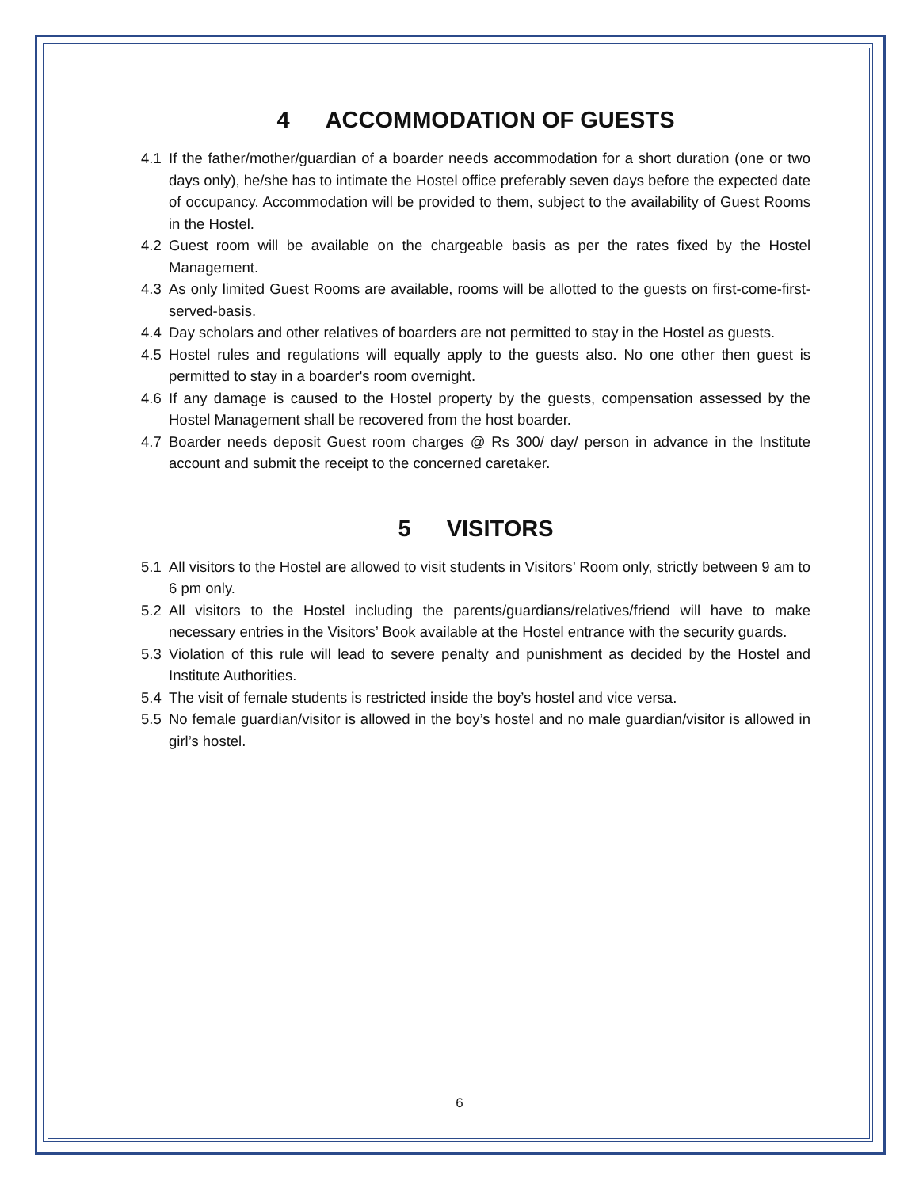4 ACCOMMODATION OF GUESTS
4.1 If the father/mother/guardian of a boarder needs accommodation for a short duration (one or two days only), he/she has to intimate the Hostel office preferably seven days before the expected date of occupancy. Accommodation will be provided to them, subject to the availability of Guest Rooms in the Hostel.
4.2 Guest room will be available on the chargeable basis as per the rates fixed by the Hostel Management.
4.3 As only limited Guest Rooms are available, rooms will be allotted to the guests on first-come-first-served-basis.
4.4 Day scholars and other relatives of boarders are not permitted to stay in the Hostel as guests.
4.5 Hostel rules and regulations will equally apply to the guests also. No one other then guest is permitted to stay in a boarder's room overnight.
4.6 If any damage is caused to the Hostel property by the guests, compensation assessed by the Hostel Management shall be recovered from the host boarder.
4.7 Boarder needs deposit Guest room charges @ Rs 300/ day/ person in advance in the Institute account and submit the receipt to the concerned caretaker.
5 VISITORS
5.1 All visitors to the Hostel are allowed to visit students in Visitors’ Room only, strictly between 9 am to 6 pm only.
5.2 All visitors to the Hostel including the parents/guardians/relatives/friend will have to make necessary entries in the Visitors’ Book available at the Hostel entrance with the security guards.
5.3 Violation of this rule will lead to severe penalty and punishment as decided by the Hostel and Institute Authorities.
5.4 The visit of female students is restricted inside the boy’s hostel and vice versa.
5.5 No female guardian/visitor is allowed in the boy’s hostel and no male guardian/visitor is allowed in girl’s hostel.
6